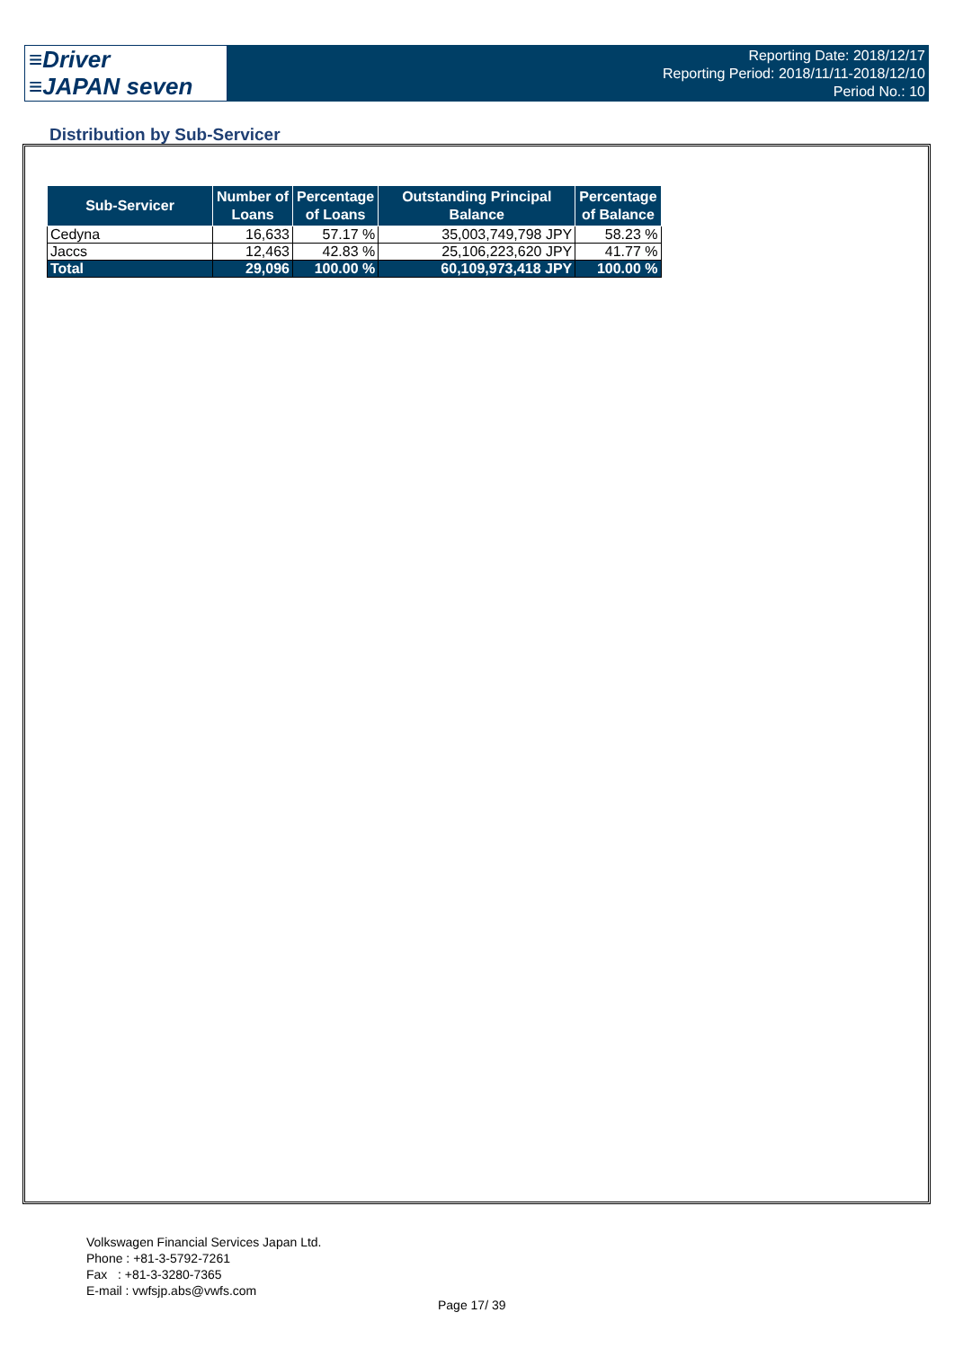≡Driver
≡JAPAN seven
Reporting Date: 2018/12/17
Reporting Period: 2018/11/11-2018/12/10
Period No.: 10
Distribution by Sub-Servicer
| Sub-Servicer | Number of Loans | Percentage of Loans | Outstanding Principal Balance | Percentage of Balance |
| --- | --- | --- | --- | --- |
| Cedyna | 16,633 | 57.17 % | 35,003,749,798 JPY | 58.23 % |
| Jaccs | 12,463 | 42.83 % | 25,106,223,620 JPY | 41.77 % |
| Total | 29,096 | 100.00 % | 60,109,973,418 JPY | 100.00 % |
Volkswagen Financial Services Japan Ltd.
Phone : +81-3-5792-7261
Fax : +81-3-3280-7365
E-mail : vwfsjp.abs@vwfs.com
Page 17/ 39